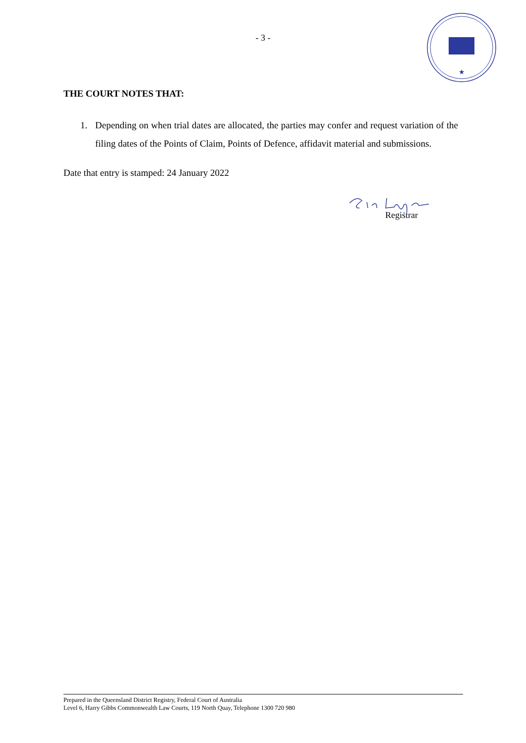- 3 -
★
THE COURT NOTES THAT:
1. Depending on when trial dates are allocated, the parties may confer and request variation of the filing dates of the Points of Claim, Points of Defence, affidavit material and submissions.
Date that entry is stamped: 24 January 2022
Registrar
Prepared in the Queensland District Registry, Federal Court of Australia
Level 6, Harry Gibbs Commonwealth Law Courts, 119 North Quay, Telephone 1300 720 980